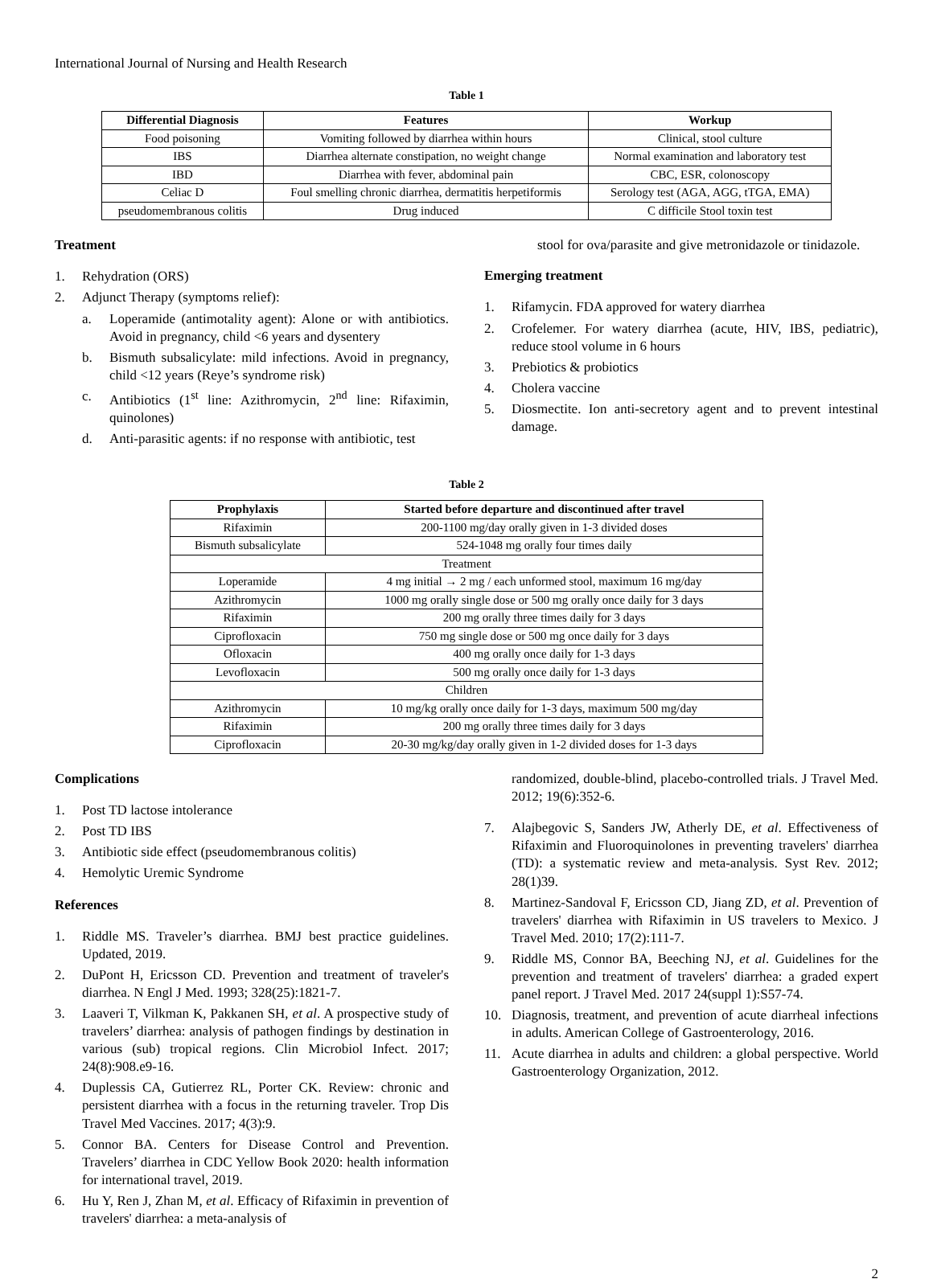International Journal of Nursing and Health Research
Table 1
| Differential Diagnosis | Features | Workup |
| --- | --- | --- |
| Food poisoning | Vomiting followed by diarrhea within hours | Clinical, stool culture |
| IBS | Diarrhea alternate constipation, no weight change | Normal examination and laboratory test |
| IBD | Diarrhea with fever, abdominal pain | CBC, ESR, colonoscopy |
| Celiac D | Foul smelling chronic diarrhea, dermatitis herpetiformis | Serology test (AGA, AGG, tTGA, EMA) |
| pseudomembranous colitis | Drug induced | C difficile Stool toxin test |
Treatment
1. Rehydration (ORS)
2. Adjunct Therapy (symptoms relief):
a. Loperamide (antimotality agent): Alone or with antibiotics. Avoid in pregnancy, child <6 years and dysentery
b. Bismuth subsalicylate: mild infections. Avoid in pregnancy, child <12 years (Reye’s syndrome risk)
c. Antibiotics (1<sup>st</sup> line: Azithromycin, 2<sup>nd</sup> line: Rifaximin, quinolones)
d. Anti-parasitic agents: if no response with antibiotic, test
stool for ova/parasite and give metronidazole or tinidazole.
Emerging treatment
1. Rifamycin. FDA approved for watery diarrhea
2. Crofelemer. For watery diarrhea (acute, HIV, IBS, pediatric), reduce stool volume in 6 hours
3. Prebiotics & probiotics
4. Cholera vaccine
5. Diosmectite. Ion anti-secretory agent and to prevent intestinal damage.
Table 2
| Prophylaxis | Started before departure and discontinued after travel |
| --- | --- |
| Rifaximin | 200-1100 mg/day orally given in 1-3 divided doses |
| Bismuth subsalicylate | 524-1048 mg orally four times daily |
| Treatment | |
| Loperamide | 4 mg initial → 2 mg / each unformed stool, maximum 16 mg/day |
| Azithromycin | 1000 mg orally single dose or 500 mg orally once daily for 3 days |
| Rifaximin | 200 mg orally three times daily for 3 days |
| Ciprofloxacin | 750 mg single dose or 500 mg once daily for 3 days |
| Ofloxacin | 400 mg orally once daily for 1-3 days |
| Levofloxacin | 500 mg orally once daily for 1-3 days |
| Children | |
| Azithromycin | 10 mg/kg orally once daily for 1-3 days, maximum 500 mg/day |
| Rifaximin | 200 mg orally three times daily for 3 days |
| Ciprofloxacin | 20-30 mg/kg/day orally given in 1-2 divided doses for 1-3 days |
Complications
1. Post TD lactose intolerance
2. Post TD IBS
3. Antibiotic side effect (pseudomembranous colitis)
4. Hemolytic Uremic Syndrome
References
1. Riddle MS. Traveler’s diarrhea. BMJ best practice guidelines. Updated, 2019.
2. DuPont H, Ericsson CD. Prevention and treatment of traveler's diarrhea. N Engl J Med. 1993; 328(25):1821-7.
3. Laaveri T, Vilkman K, Pakkanen SH, et al. A prospective study of travelers’ diarrhea: analysis of pathogen findings by destination in various (sub) tropical regions. Clin Microbiol Infect. 2017; 24(8):908.e9-16.
4. Duplessis CA, Gutierrez RL, Porter CK. Review: chronic and persistent diarrhea with a focus in the returning traveler. Trop Dis Travel Med Vaccines. 2017; 4(3):9.
5. Connor BA. Centers for Disease Control and Prevention. Travelers’ diarrhea in CDC Yellow Book 2020: health information for international travel, 2019.
6. Hu Y, Ren J, Zhan M, et al. Efficacy of Rifaximin in prevention of travelers' diarrhea: a meta-analysis of
randomized, double-blind, placebo-controlled trials. J Travel Med. 2012; 19(6):352-6.
7. Alajbegovic S, Sanders JW, Atherly DE, et al. Effectiveness of Rifaximin and Fluoroquinolones in preventing travelers' diarrhea (TD): a systematic review and meta-analysis. Syst Rev. 2012; 28(1)39.
8. Martinez-Sandoval F, Ericsson CD, Jiang ZD, et al. Prevention of travelers' diarrhea with Rifaximin in US travelers to Mexico. J Travel Med. 2010; 17(2):111-7.
9. Riddle MS, Connor BA, Beeching NJ, et al. Guidelines for the prevention and treatment of travelers' diarrhea: a graded expert panel report. J Travel Med. 2017 24(suppl 1):S57-74.
10. Diagnosis, treatment, and prevention of acute diarrheal infections in adults. American College of Gastroenterology, 2016.
11. Acute diarrhea in adults and children: a global perspective. World Gastroenterology Organization, 2012.
2